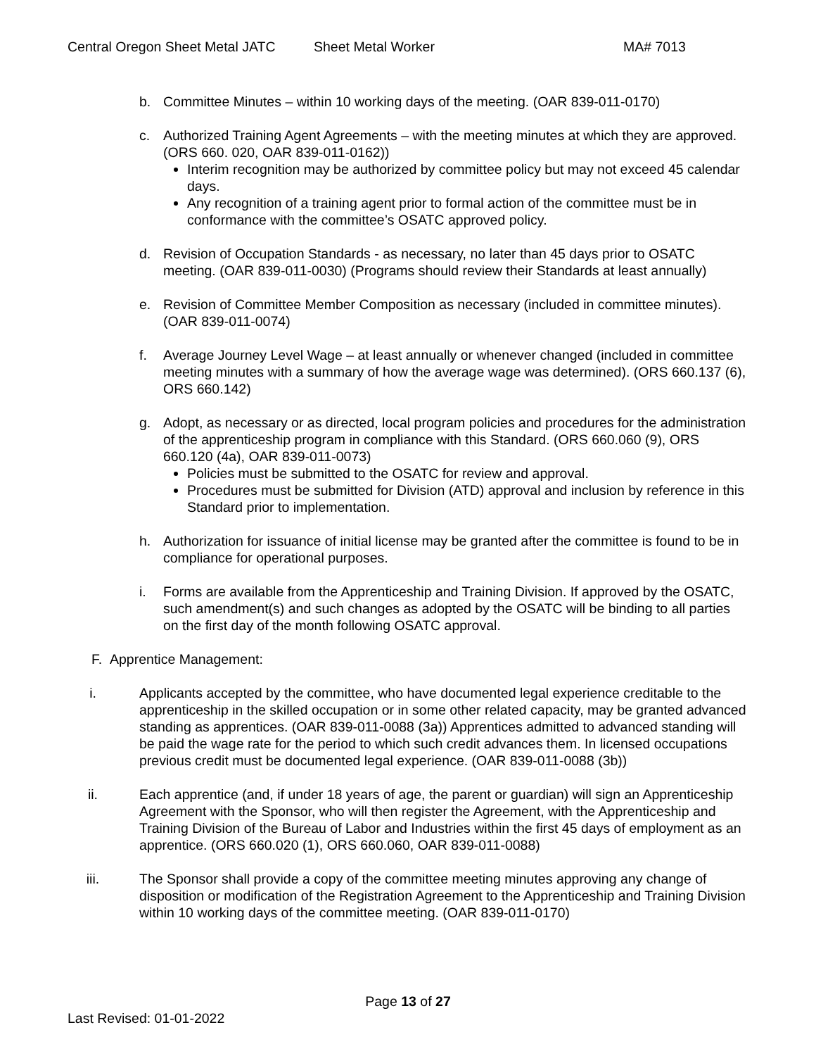Central Oregon Sheet Metal JATC Sheet Metal Worker MA# 7013
b. Committee Minutes – within 10 working days of the meeting. (OAR 839-011-0170)
c. Authorized Training Agent Agreements – with the meeting minutes at which they are approved. (ORS 660. 020, OAR 839-011-0162))
Interim recognition may be authorized by committee policy but may not exceed 45 calendar days.
Any recognition of a training agent prior to formal action of the committee must be in conformance with the committee’s OSATC approved policy.
d. Revision of Occupation Standards - as necessary, no later than 45 days prior to OSATC meeting. (OAR 839-011-0030) (Programs should review their Standards at least annually)
e. Revision of Committee Member Composition as necessary (included in committee minutes). (OAR 839-011-0074)
f. Average Journey Level Wage – at least annually or whenever changed (included in committee meeting minutes with a summary of how the average wage was determined). (ORS 660.137 (6), ORS 660.142)
g. Adopt, as necessary or as directed, local program policies and procedures for the administration of the apprenticeship program in compliance with this Standard. (ORS 660.060 (9), ORS 660.120 (4a), OAR 839-011-0073)
Policies must be submitted to the OSATC for review and approval.
Procedures must be submitted for Division (ATD) approval and inclusion by reference in this Standard prior to implementation.
h. Authorization for issuance of initial license may be granted after the committee is found to be in compliance for operational purposes.
i. Forms are available from the Apprenticeship and Training Division. If approved by the OSATC, such amendment(s) and such changes as adopted by the OSATC will be binding to all parties on the first day of the month following OSATC approval.
F. Apprentice Management:
i. Applicants accepted by the committee, who have documented legal experience creditable to the apprenticeship in the skilled occupation or in some other related capacity, may be granted advanced standing as apprentices. (OAR 839-011-0088 (3a)) Apprentices admitted to advanced standing will be paid the wage rate for the period to which such credit advances them. In licensed occupations previous credit must be documented legal experience. (OAR 839-011-0088 (3b))
ii. Each apprentice (and, if under 18 years of age, the parent or guardian) will sign an Apprenticeship Agreement with the Sponsor, who will then register the Agreement, with the Apprenticeship and Training Division of the Bureau of Labor and Industries within the first 45 days of employment as an apprentice. (ORS 660.020 (1), ORS 660.060, OAR 839-011-0088)
iii. The Sponsor shall provide a copy of the committee meeting minutes approving any change of disposition or modification of the Registration Agreement to the Apprenticeship and Training Division within 10 working days of the committee meeting. (OAR 839-011-0170)
Page 13 of 27
Last Revised: 01-01-2022